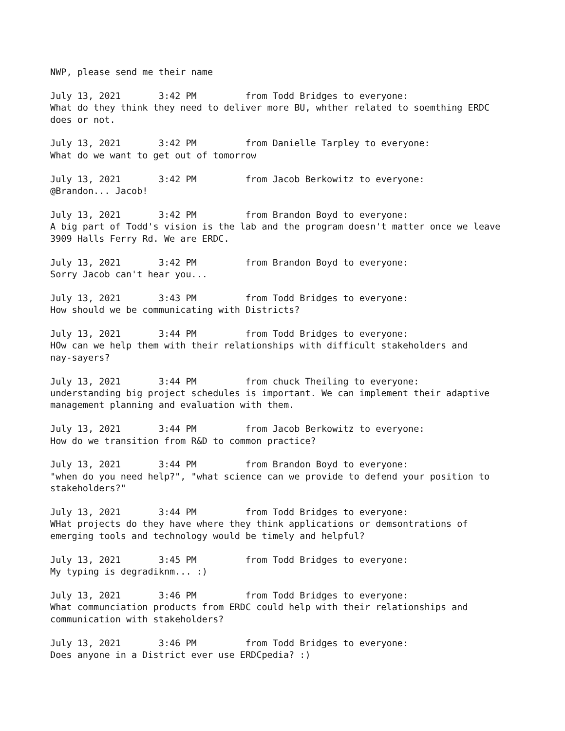NWP, please send me their name July 13, 2021 3:42 PM from Todd Bridges to everyone: What do they think they need to deliver more BU, whther related to soemthing ERDC does or not. July 13, 2021 3:42 PM from Danielle Tarpley to everyone: What do we want to get out of tomorrow July 13, 2021 3:42 PM from Jacob Berkowitz to everyone: @Brandon... Jacob! July 13, 2021 3:42 PM from Brandon Boyd to everyone: A big part of Todd's vision is the lab and the program doesn't matter once we leave 3909 Halls Ferry Rd. We are ERDC. July 13, 2021 3:42 PM from Brandon Boyd to everyone: Sorry Jacob can't hear you... July 13, 2021 3:43 PM from Todd Bridges to everyone: How should we be communicating with Districts? July 13, 2021 3:44 PM from Todd Bridges to everyone: HOw can we help them with their relationships with difficult stakeholders and nay-sayers? July 13, 2021 3:44 PM from chuck Theiling to everyone: understanding big project schedules is important. We can implement their adaptive management planning and evaluation with them. July 13, 2021 3:44 PM from Jacob Berkowitz to everyone: How do we transition from R&D to common practice? July 13, 2021 3:44 PM from Brandon Boyd to everyone: "when do you need help?", "what science can we provide to defend your position to stakeholders?" July 13, 2021 3:44 PM from Todd Bridges to everyone: WHat projects do they have where they think applications or demsontrations of emerging tools and technology would be timely and helpful? July 13, 2021 3:45 PM from Todd Bridges to everyone: My typing is degradiknm... :) July 13, 2021 3:46 PM from Todd Bridges to everyone: What communciation products from ERDC could help with their relationships and communication with stakeholders? July 13, 2021 3:46 PM from Todd Bridges to everyone: Does anyone in a District ever use ERDCpedia? :)